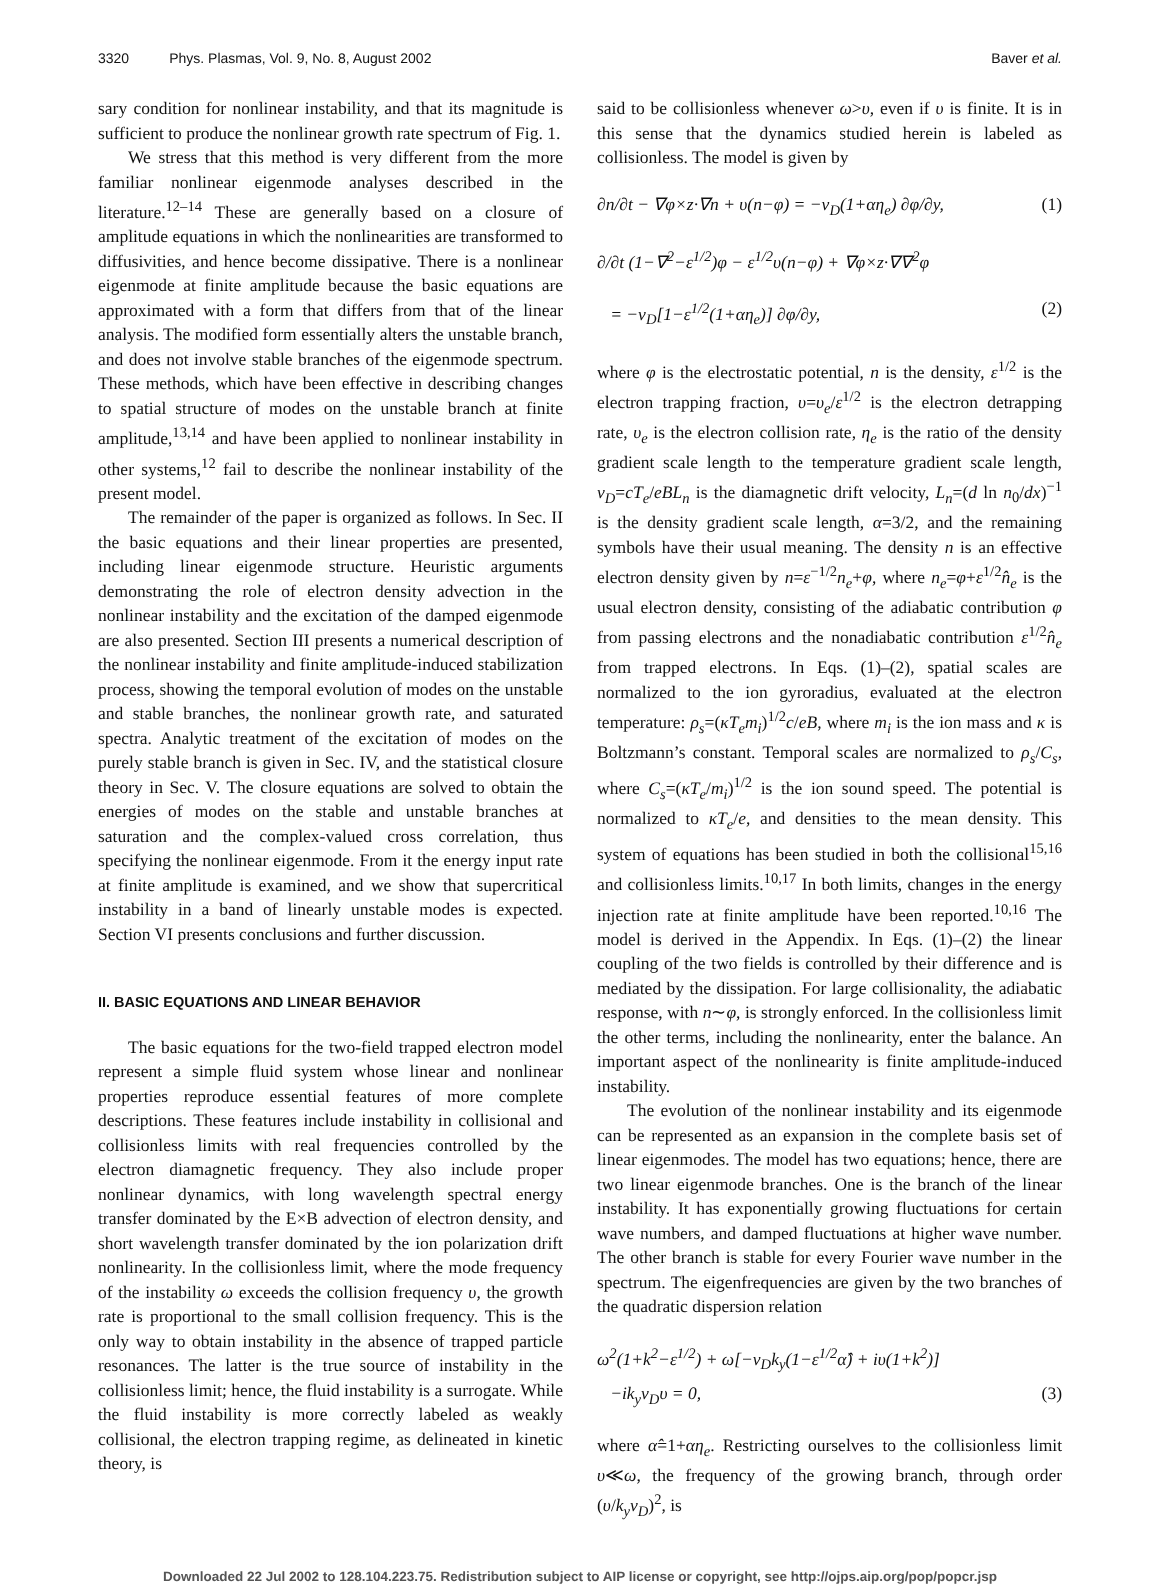3320 Phys. Plasmas, Vol. 9, No. 8, August 2002 Baver et al.
sary condition for nonlinear instability, and that its magnitude is sufficient to produce the nonlinear growth rate spectrum of Fig. 1.
We stress that this method is very different from the more familiar nonlinear eigenmode analyses described in the literature.<sup>12–14</sup> These are generally based on a closure of amplitude equations in which the nonlinearities are transformed to diffusivities, and hence become dissipative. There is a nonlinear eigenmode at finite amplitude because the basic equations are approximated with a form that differs from that of the linear analysis. The modified form essentially alters the unstable branch, and does not involve stable branches of the eigenmode spectrum. These methods, which have been effective in describing changes to spatial structure of modes on the unstable branch at finite amplitude,<sup>13,14</sup> and have been applied to nonlinear instability in other systems,<sup>12</sup> fail to describe the nonlinear instability of the present model.
The remainder of the paper is organized as follows. In Sec. II the basic equations and their linear properties are presented, including linear eigenmode structure. Heuristic arguments demonstrating the role of electron density advection in the nonlinear instability and the excitation of the damped eigenmode are also presented. Section III presents a numerical description of the nonlinear instability and finite amplitude-induced stabilization process, showing the temporal evolution of modes on the unstable and stable branches, the nonlinear growth rate, and saturated spectra. Analytic treatment of the excitation of modes on the purely stable branch is given in Sec. IV, and the statistical closure theory in Sec. V. The closure equations are solved to obtain the energies of modes on the stable and unstable branches at saturation and the complex-valued cross correlation, thus specifying the nonlinear eigenmode. From it the energy input rate at finite amplitude is examined, and we show that supercritical instability in a band of linearly unstable modes is expected. Section VI presents conclusions and further discussion.
II. BASIC EQUATIONS AND LINEAR BEHAVIOR
The basic equations for the two-field trapped electron model represent a simple fluid system whose linear and nonlinear properties reproduce essential features of more complete descriptions. These features include instability in collisional and collisionless limits with real frequencies controlled by the electron diamagnetic frequency. They also include proper nonlinear dynamics, with long wavelength spectral energy transfer dominated by the E×B advection of electron density, and short wavelength transfer dominated by the ion polarization drift nonlinearity. In the collisionless limit, where the mode frequency of the instability ω exceeds the collision frequency υ, the growth rate is proportional to the small collision frequency. This is the only way to obtain instability in the absence of trapped particle resonances. The latter is the true source of instability in the collisionless limit; hence, the fluid instability is a surrogate. While the fluid instability is more correctly labeled as weakly collisional, the electron trapping regime, as delineated in kinetic theory, is
said to be collisionless whenever ω>υ, even if υ is finite. It is in this sense that the dynamics studied herein is labeled as collisionless. The model is given by
∂n/∂t − ∇φ×z·∇n + υ(n−φ) = −ν<sub>D</sub>(1+αη<sub>e</sub>) ∂φ/∂y, (1)
∂/∂t (1−∇<sup>2</sup>−ε<sup>1/2</sup>)φ − ε<sup>1/2</sup>υ(n−φ) + ∇φ×z·∇∇<sup>2</sup>φ
= −ν<sub>D</sub>[1−ε<sup>1/2</sup>(1+αη<sub>e</sub>)] ∂φ/∂y, (2)
where φ is the electrostatic potential, n is the density, ε<sup>1/2</sup> is the electron trapping fraction, υ=υ<sub>e</sub>/ε<sup>1/2</sup> is the electron detrapping rate, υ<sub>e</sub> is the electron collision rate, η<sub>e</sub> is the ratio of the density gradient scale length to the temperature gradient scale length, ν<sub>D</sub>=cT<sub>e</sub>/eBL<sub>n</sub> is the diamagnetic drift velocity, L<sub>n</sub>=(d ln n<sub>0</sub>/dx)<sup>−1</sup> is the density gradient scale length, α=3/2, and the remaining symbols have their usual meaning. The density n is an effective electron density given by n=ε<sup>−1/2</sup>n<sub>e</sub>+φ, where n<sub>e</sub>=φ+ε<sup>1/2</sup>n̂<sub>e</sub> is the usual electron density, consisting of the adiabatic contribution φ from passing electrons and the nonadiabatic contribution ε<sup>1/2</sup>n̂<sub>e</sub> from trapped electrons. In Eqs. (1)–(2), spatial scales are normalized to the ion gyroradius, evaluated at the electron temperature: ρ<sub>s</sub>=(κT<sub>e</sub>m<sub>i</sub>)<sup>1/2</sup>c/eB, where m<sub>i</sub> is the ion mass and κ is Boltzmann’s constant. Temporal scales are normalized to ρ<sub>s</sub>/C<sub>s</sub>, where C<sub>s</sub>=(κT<sub>e</sub>/m<sub>i</sub>)<sup>1/2</sup> is the ion sound speed. The potential is normalized to κT<sub>e</sub>/e, and densities to the mean density. This system of equations has been studied in both the collisional<sup>15,16</sup> and collisionless limits.<sup>10,17</sup> In both limits, changes in the energy injection rate at finite amplitude have been reported.<sup>10,16</sup> The model is derived in the Appendix. In Eqs. (1)–(2) the linear coupling of the two fields is controlled by their difference and is mediated by the dissipation. For large collisionality, the adiabatic response, with n∼φ, is strongly enforced. In the collisionless limit the other terms, including the nonlinearity, enter the balance. An important aspect of the nonlinearity is finite amplitude-induced instability.
The evolution of the nonlinear instability and its eigenmode can be represented as an expansion in the complete basis set of linear eigenmodes. The model has two equations; hence, there are two linear eigenmode branches. One is the branch of the linear instability. It has exponentially growing fluctuations for certain wave numbers, and damped fluctuations at higher wave number. The other branch is stable for every Fourier wave number in the spectrum. The eigenfrequencies are given by the two branches of the quadratic dispersion relation
ω<sup>2</sup>(1+k<sup>2</sup>−ε<sup>1/2</sup>) + ω[−ν<sub>D</sub>k<sub>y</sub>(1−ε<sup>1/2</sup>α̂) + iυ(1+k<sup>2</sup>)]
−ik<sub>y</sub>ν<sub>D</sub>υ = 0, (3)
where α̂=1+αη<sub>e</sub>. Restricting ourselves to the collisionless limit υ≪ω, the frequency of the growing branch, through order (υ/k<sub>y</sub>ν<sub>D</sub>)<sup>2</sup>, is
Downloaded 22 Jul 2002 to 128.104.223.75. Redistribution subject to AIP license or copyright, see http://ojps.aip.org/pop/popcr.jsp